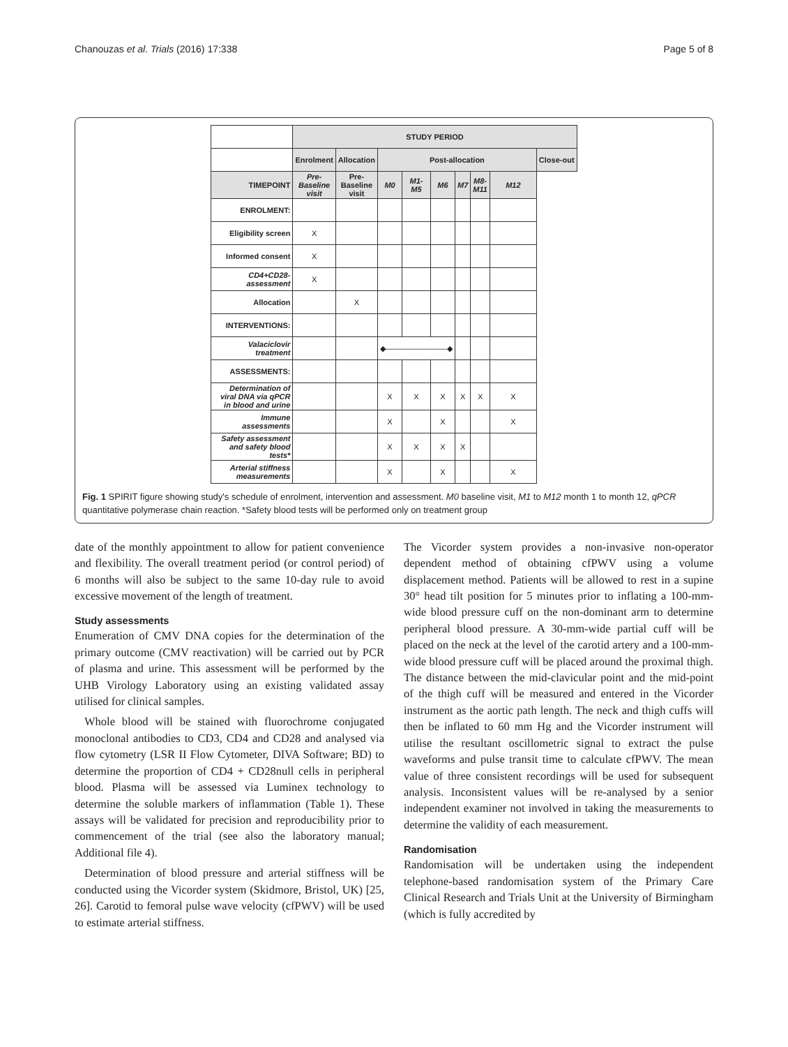Chanouzas et al. Trials (2016) 17:338 Page 5 of 8
| | STUDY PERIOD | | | | | | | | |
| --- | --- | --- | --- | --- | --- | --- | --- | --- | --- |
| | Enrolment | Allocation | Post-allocation | | | | | | Close-out |
| TIMEPOINT | Pre- Baseline visit | Pre- Baseline visit | M0 | M1- M5 | M6 | M7 | M8- M11 | M12 | |
| ENROLMENT: | | | | | | | | | |
| Eligibility screen | X | | | | | | | | |
| Informed consent | X | | | | | | | | |
| CD4+CD28- assessment | X | | | | | | | | |
| Allocation | | X | | | | | | | |
| INTERVENTIONS: | | | | | | | | | |
| Valaciclovir treatment | | | ◆――――――――◆ | | | | | | |
| ASSESSMENTS: | | | | | | | | | |
| Determination of viral DNA via qPCR in blood and urine | | | X | X | X | X | X | X | |
| Immune assessments | | | X | | X | | | X | |
| Safety assessment and safety blood tests* | | | X | X | X | X | | | |
| Arterial stiffness measurements | | | X | | X | | | X | |
Fig. 1 SPIRIT figure showing study's schedule of enrolment, intervention and assessment. M0 baseline visit, M1 to M12 month 1 to month 12, qPCR quantitative polymerase chain reaction. *Safety blood tests will be performed only on treatment group
date of the monthly appointment to allow for patient convenience and flexibility. The overall treatment period (or control period) of 6 months will also be subject to the same 10-day rule to avoid excessive movement of the length of treatment.
Study assessments
Enumeration of CMV DNA copies for the determination of the primary outcome (CMV reactivation) will be carried out by PCR of plasma and urine. This assessment will be performed by the UHB Virology Laboratory using an existing validated assay utilised for clinical samples.
Whole blood will be stained with fluorochrome conjugated monoclonal antibodies to CD3, CD4 and CD28 and analysed via flow cytometry (LSR II Flow Cytometer, DIVA Software; BD) to determine the proportion of CD4 + CD28null cells in peripheral blood. Plasma will be assessed via Luminex technology to determine the soluble markers of inflammation (Table 1). These assays will be validated for precision and reproducibility prior to commencement of the trial (see also the laboratory manual; Additional file 4).
Determination of blood pressure and arterial stiffness will be conducted using the Vicorder system (Skidmore, Bristol, UK) [25, 26]. Carotid to femoral pulse wave velocity (cfPWV) will be used to estimate arterial stiffness.
The Vicorder system provides a non-invasive non-operator dependent method of obtaining cfPWV using a volume displacement method. Patients will be allowed to rest in a supine 30° head tilt position for 5 minutes prior to inflating a 100-mm-wide blood pressure cuff on the non-dominant arm to determine peripheral blood pressure. A 30-mm-wide partial cuff will be placed on the neck at the level of the carotid artery and a 100-mm-wide blood pressure cuff will be placed around the proximal thigh. The distance between the mid-clavicular point and the mid-point of the thigh cuff will be measured and entered in the Vicorder instrument as the aortic path length. The neck and thigh cuffs will then be inflated to 60 mm Hg and the Vicorder instrument will utilise the resultant oscillometric signal to extract the pulse waveforms and pulse transit time to calculate cfPWV. The mean value of three consistent recordings will be used for subsequent analysis. Inconsistent values will be re-analysed by a senior independent examiner not involved in taking the measurements to determine the validity of each measurement.
Randomisation
Randomisation will be undertaken using the independent telephone-based randomisation system of the Primary Care Clinical Research and Trials Unit at the University of Birmingham (which is fully accredited by